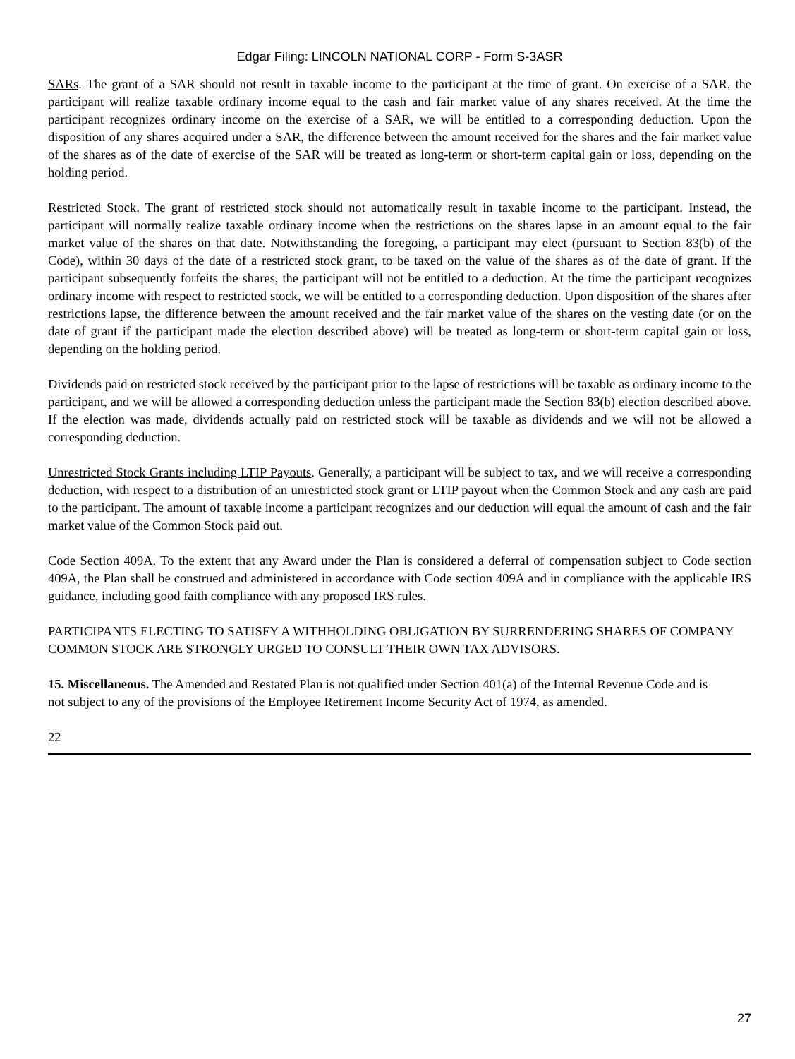Edgar Filing: LINCOLN NATIONAL CORP - Form S-3ASR
SARs. The grant of a SAR should not result in taxable income to the participant at the time of grant. On exercise of a SAR, the participant will realize taxable ordinary income equal to the cash and fair market value of any shares received. At the time the participant recognizes ordinary income on the exercise of a SAR, we will be entitled to a corresponding deduction. Upon the disposition of any shares acquired under a SAR, the difference between the amount received for the shares and the fair market value of the shares as of the date of exercise of the SAR will be treated as long-term or short-term capital gain or loss, depending on the holding period.
Restricted Stock. The grant of restricted stock should not automatically result in taxable income to the participant. Instead, the participant will normally realize taxable ordinary income when the restrictions on the shares lapse in an amount equal to the fair market value of the shares on that date. Notwithstanding the foregoing, a participant may elect (pursuant to Section 83(b) of the Code), within 30 days of the date of a restricted stock grant, to be taxed on the value of the shares as of the date of grant. If the participant subsequently forfeits the shares, the participant will not be entitled to a deduction. At the time the participant recognizes ordinary income with respect to restricted stock, we will be entitled to a corresponding deduction. Upon disposition of the shares after restrictions lapse, the difference between the amount received and the fair market value of the shares on the vesting date (or on the date of grant if the participant made the election described above) will be treated as long-term or short-term capital gain or loss, depending on the holding period.
Dividends paid on restricted stock received by the participant prior to the lapse of restrictions will be taxable as ordinary income to the participant, and we will be allowed a corresponding deduction unless the participant made the Section 83(b) election described above. If the election was made, dividends actually paid on restricted stock will be taxable as dividends and we will not be allowed a corresponding deduction.
Unrestricted Stock Grants including LTIP Payouts. Generally, a participant will be subject to tax, and we will receive a corresponding deduction, with respect to a distribution of an unrestricted stock grant or LTIP payout when the Common Stock and any cash are paid to the participant. The amount of taxable income a participant recognizes and our deduction will equal the amount of cash and the fair market value of the Common Stock paid out.
Code Section 409A. To the extent that any Award under the Plan is considered a deferral of compensation subject to Code section 409A, the Plan shall be construed and administered in accordance with Code section 409A and in compliance with the applicable IRS guidance, including good faith compliance with any proposed IRS rules.
PARTICIPANTS ELECTING TO SATISFY A WITHHOLDING OBLIGATION BY SURRENDERING SHARES OF COMPANY COMMON STOCK ARE STRONGLY URGED TO CONSULT THEIR OWN TAX ADVISORS.
15. Miscellaneous. The Amended and Restated Plan is not qualified under Section 401(a) of the Internal Revenue Code and is not subject to any of the provisions of the Employee Retirement Income Security Act of 1974, as amended.
22
27